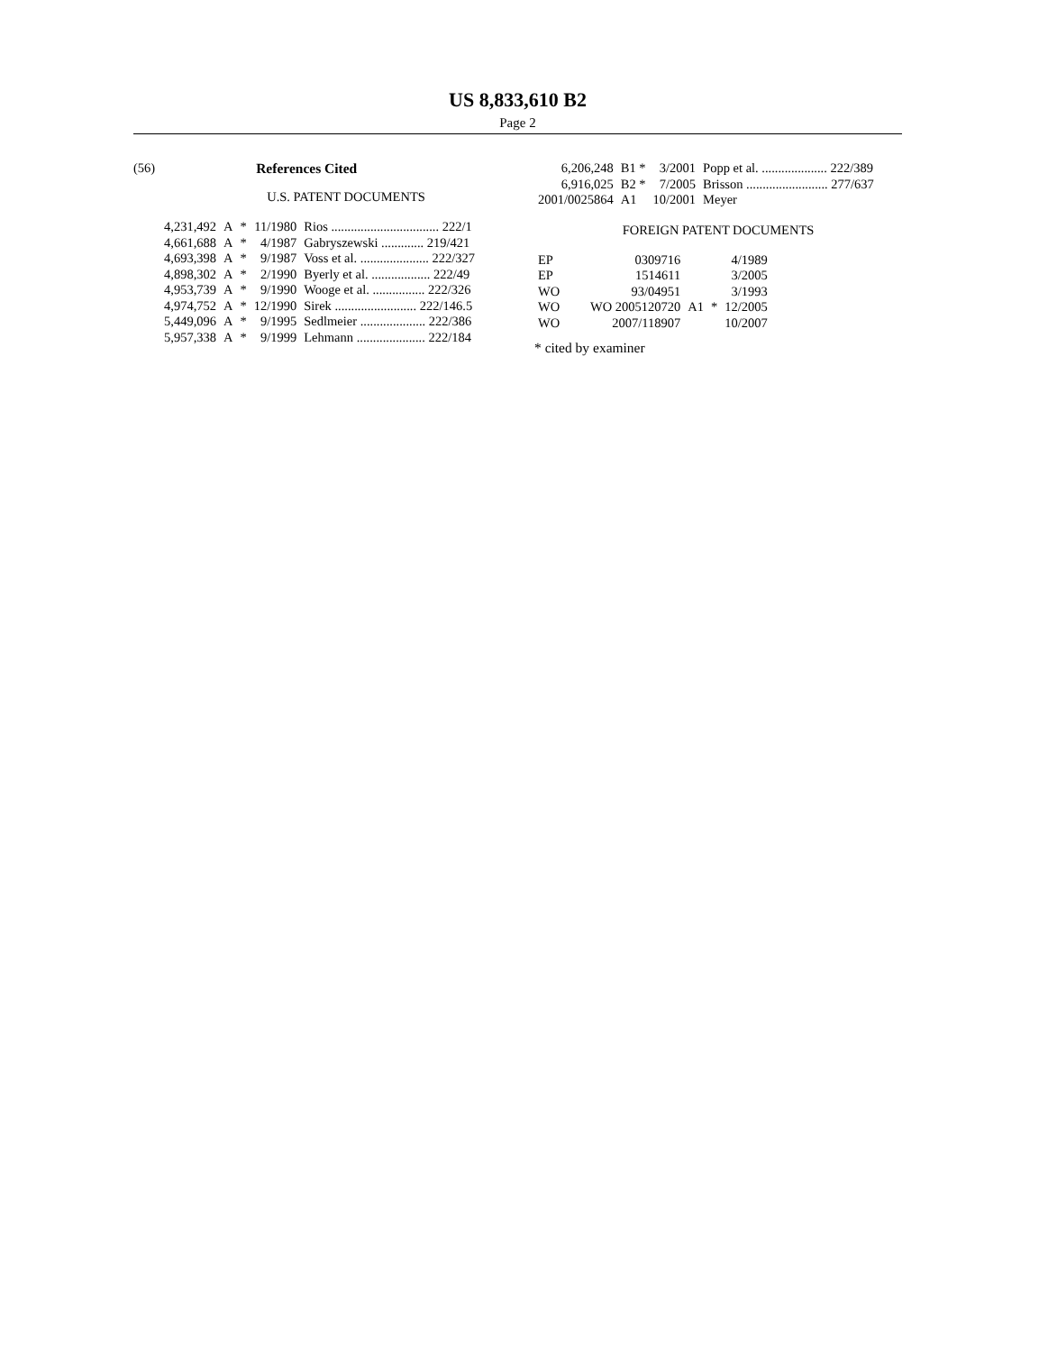US 8,833,610 B2
Page 2
(56) References Cited
U.S. PATENT DOCUMENTS
| 4,231,492 | A | * | 11/1980 | Rios ................................. 222/1 |
| 4,661,688 | A | * | 4/1987 | Gabryszewski ............. 219/421 |
| 4,693,398 | A | * | 9/1987 | Voss et al. ..................... 222/327 |
| 4,898,302 | A | * | 2/1990 | Byerly et al. .................. 222/49 |
| 4,953,739 | A | * | 9/1990 | Wooge et al. ................ 222/326 |
| 4,974,752 | A | * | 12/1990 | Sirek ......................... 222/146.5 |
| 5,449,096 | A | * | 9/1995 | Sedlmeier .................... 222/386 |
| 5,957,338 | A | * | 9/1999 | Lehmann ..................... 222/184 |
| 6,206,248 | B1 * | 3/2001 | Popp et al. .................... 222/389 |
| 6,916,025 | B2 * | 7/2005 | Brisson ......................... 277/637 |
| 2001/0025864 | A1 | 10/2001 | Meyer |
FOREIGN PATENT DOCUMENTS
| EP | 0309716 | | | 4/1989 |
| EP | 1514611 | | | 3/2005 |
| WO | 93/04951 | | | 3/1993 |
| WO | WO 2005120720 | A1 | * | 12/2005 |
| WO | 2007/118907 | | | 10/2007 |
* cited by examiner